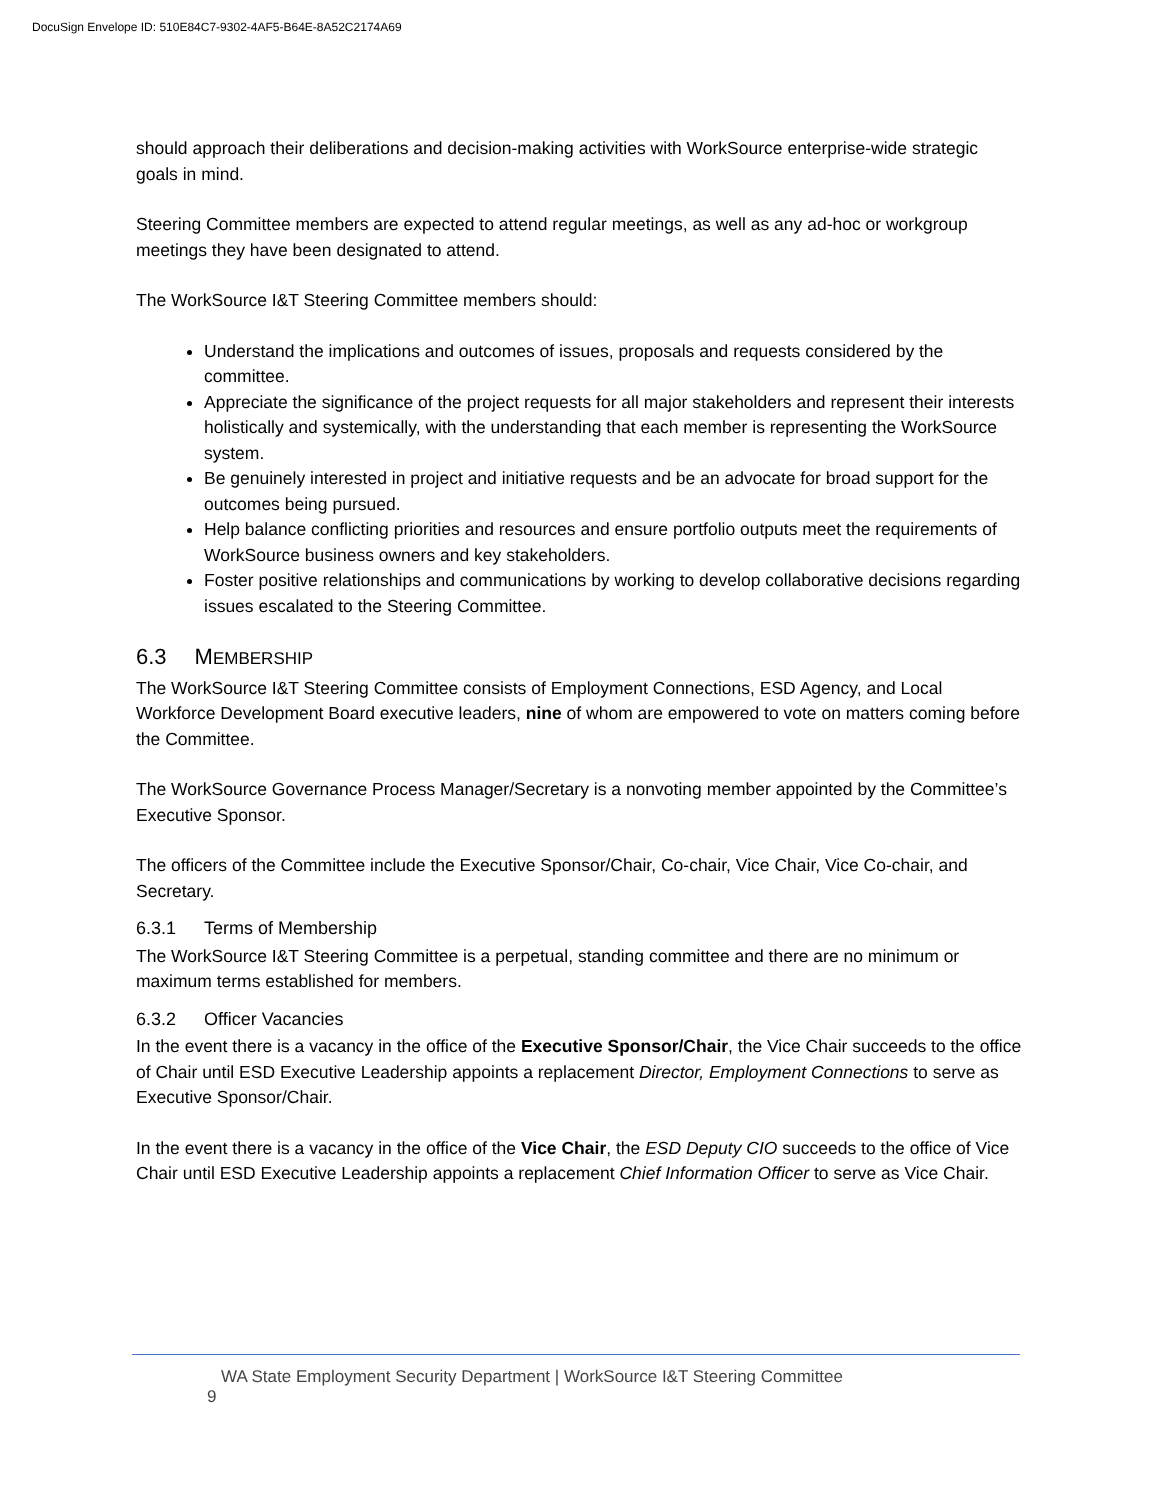DocuSign Envelope ID: 510E84C7-9302-4AF5-B64E-8A52C2174A69
should approach their deliberations and decision-making activities with WorkSource enterprise-wide strategic goals in mind.
Steering Committee members are expected to attend regular meetings, as well as any ad-hoc or workgroup meetings they have been designated to attend.
The WorkSource I&T Steering Committee members should:
Understand the implications and outcomes of issues, proposals and requests considered by the committee.
Appreciate the significance of the project requests for all major stakeholders and represent their interests holistically and systemically, with the understanding that each member is representing the WorkSource system.
Be genuinely interested in project and initiative requests and be an advocate for broad support for the outcomes being pursued.
Help balance conflicting priorities and resources and ensure portfolio outputs meet the requirements of WorkSource business owners and key stakeholders.
Foster positive relationships and communications by working to develop collaborative decisions regarding issues escalated to the Steering Committee.
6.3 MEMBERSHIP
The WorkSource I&T Steering Committee consists of Employment Connections, ESD Agency, and Local Workforce Development Board executive leaders, nine of whom are empowered to vote on matters coming before the Committee.
The WorkSource Governance Process Manager/Secretary is a nonvoting member appointed by the Committee’s Executive Sponsor.
The officers of the Committee include the Executive Sponsor/Chair, Co-chair, Vice Chair, Vice Co-chair, and Secretary.
6.3.1 Terms of Membership
The WorkSource I&T Steering Committee is a perpetual, standing committee and there are no minimum or maximum terms established for members.
6.3.2 Officer Vacancies
In the event there is a vacancy in the office of the Executive Sponsor/Chair, the Vice Chair succeeds to the office of Chair until ESD Executive Leadership appoints a replacement Director, Employment Connections to serve as Executive Sponsor/Chair.
In the event there is a vacancy in the office of the Vice Chair, the ESD Deputy CIO succeeds to the office of Vice Chair until ESD Executive Leadership appoints a replacement Chief Information Officer to serve as Vice Chair.
WA State Employment Security Department | WorkSource I&T Steering Committee 9